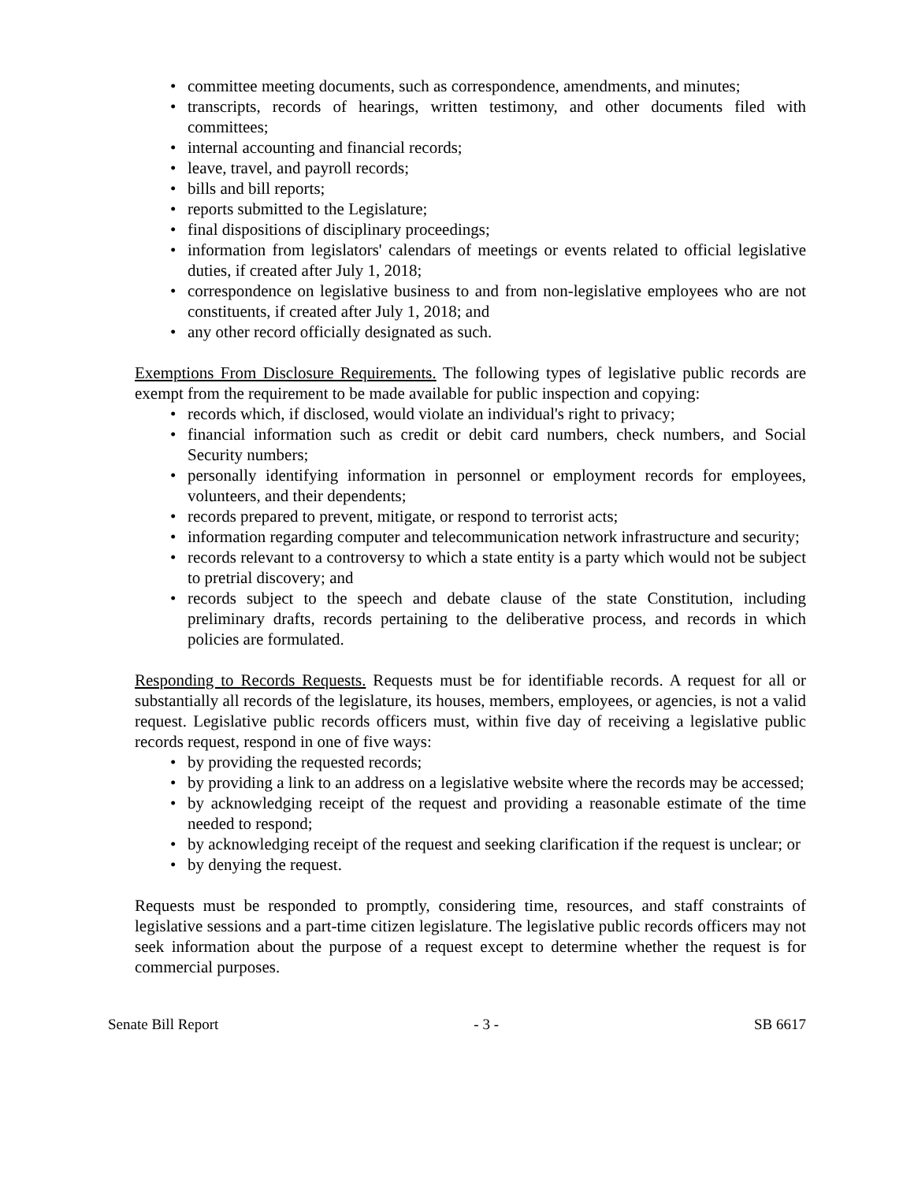committee meeting documents, such as correspondence, amendments, and minutes;
transcripts, records of hearings, written testimony, and other documents filed with committees;
internal accounting and financial records;
leave, travel, and payroll records;
bills and bill reports;
reports submitted to the Legislature;
final dispositions of disciplinary proceedings;
information from legislators' calendars of meetings or events related to official legislative duties, if created after July 1, 2018;
correspondence on legislative business to and from non-legislative employees who are not constituents, if created after July 1, 2018; and
any other record officially designated as such.
Exemptions From Disclosure Requirements. The following types of legislative public records are exempt from the requirement to be made available for public inspection and copying:
records which, if disclosed, would violate an individual's right to privacy;
financial information such as credit or debit card numbers, check numbers, and Social Security numbers;
personally identifying information in personnel or employment records for employees, volunteers, and their dependents;
records prepared to prevent, mitigate, or respond to terrorist acts;
information regarding computer and telecommunication network infrastructure and security;
records relevant to a controversy to which a state entity is a party which would not be subject to pretrial discovery; and
records subject to the speech and debate clause of the state Constitution, including preliminary drafts, records pertaining to the deliberative process, and records in which policies are formulated.
Responding to Records Requests. Requests must be for identifiable records. A request for all or substantially all records of the legislature, its houses, members, employees, or agencies, is not a valid request. Legislative public records officers must, within five day of receiving a legislative public records request, respond in one of five ways:
by providing the requested records;
by providing a link to an address on a legislative website where the records may be accessed;
by acknowledging receipt of the request and providing a reasonable estimate of the time needed to respond;
by acknowledging receipt of the request and seeking clarification if the request is unclear; or
by denying the request.
Requests must be responded to promptly, considering time, resources, and staff constraints of legislative sessions and a part-time citizen legislature. The legislative public records officers may not seek information about the purpose of a request except to determine whether the request is for commercial purposes.
Senate Bill Report - 3 - SB 6617